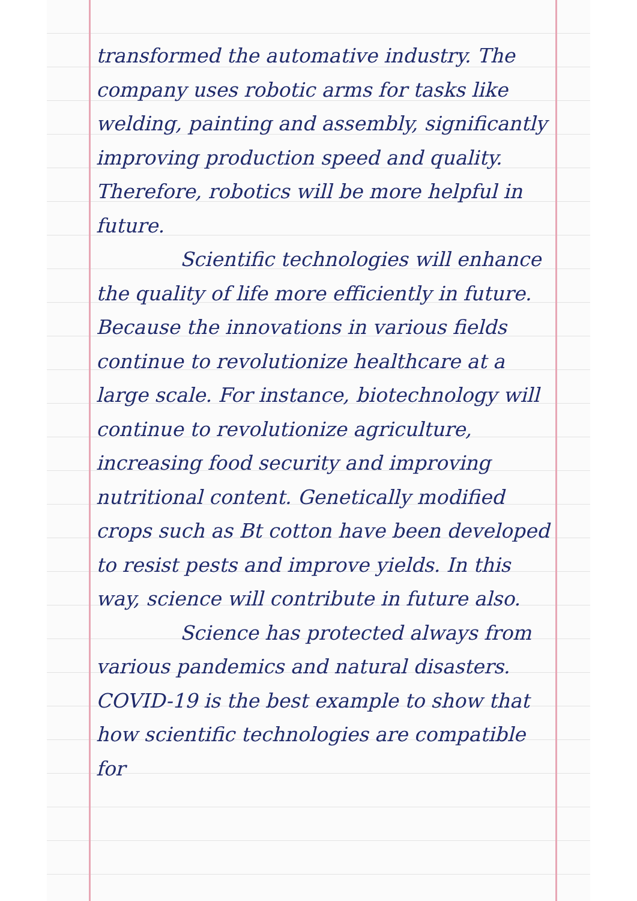transformed the automative industry. The company uses robotic arms for tasks like welding, painting and assembly, significantly improving production speed and quality. Therefore, robotics will be more helpful in future.
Scientific technologies will enhance the quality of life more efficiently in future. Because the innovations in various fields continue to revolutionize healthcare at a large scale. For instance, biotechnology will continue to revolutionize agriculture, increasing food security and improving nutritional content. Genetically modified crops such as Bt cotton have been developed to resist pests and improve yields. In this way, science will contribute in future also.
Science has protected always from various pandemics and natural disasters. COVID-19 is the best example to show that how scientific technologies are compatible for